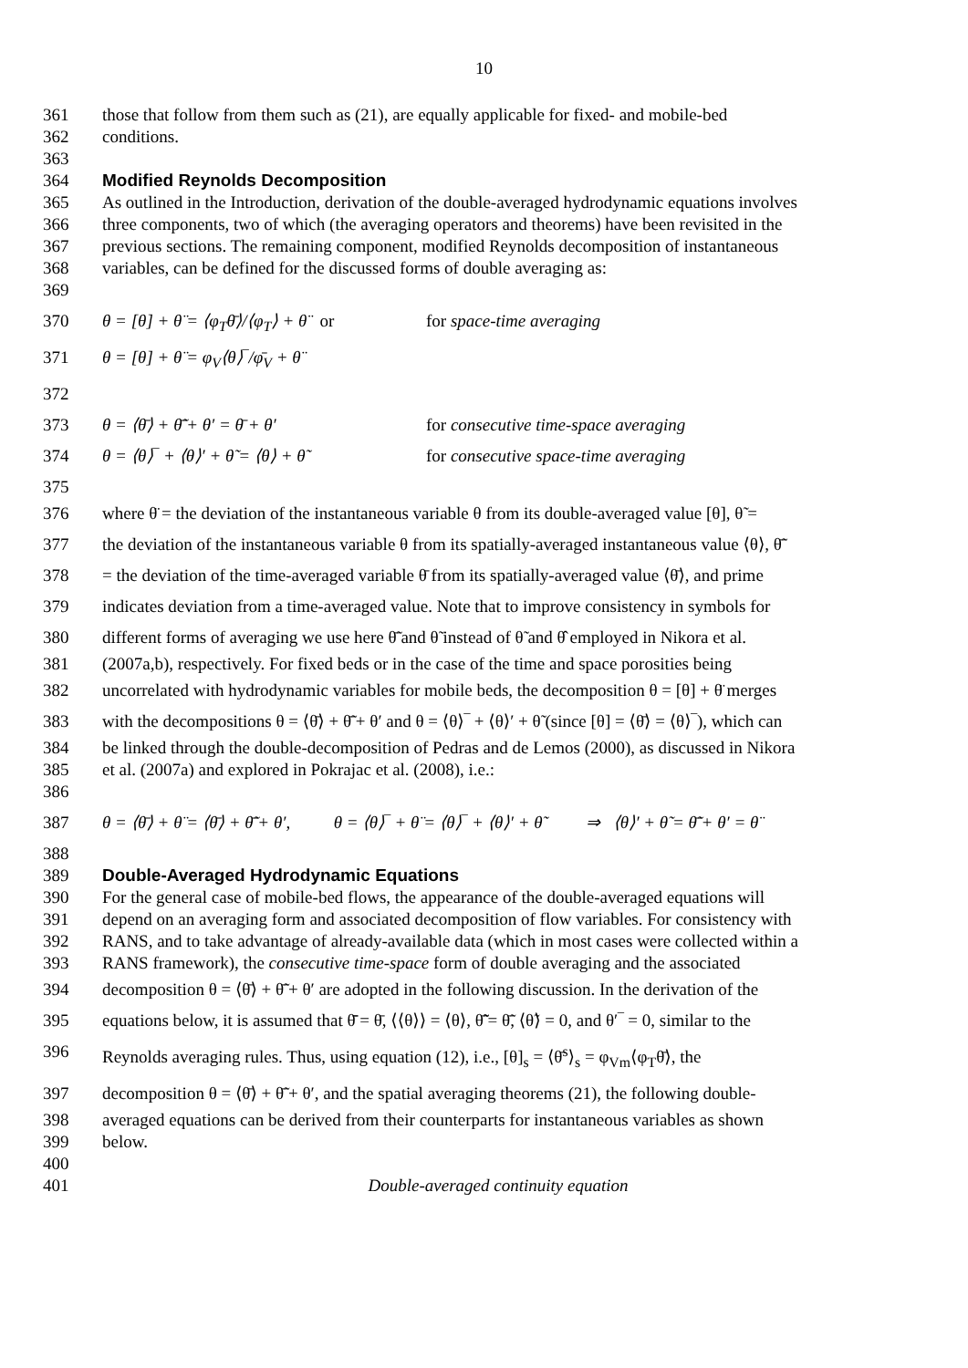10
361 those that follow from them such as (21), are equally applicable for fixed- and mobile-bed
362 conditions.
363
364 Modified Reynolds Decomposition
365 As outlined in the Introduction, derivation of the double-averaged hydrodynamic equations involves
366 three components, two of which (the averaging operators and theorems) have been revisited in the
367 previous sections. The remaining component, modified Reynolds decomposition of instantaneous
368 variables, can be defined for the discussed forms of double averaging as:
369
370 θ = [θ] + θ̈ = ⟨φ<sub>T</sub>θ̄⟩/⟨φ<sub>T</sub>⟩ + θ̈ or for space-time averaging
371 θ = [θ] + θ̈ = φ<sub>V</sub>⟨θ⟩‾/φ̄<sub>V</sub> + θ̈
372
373 θ = ⟨θ̄⟩ + θ̃̄ + θ′ = θ̄ + θ′ for consecutive time-space averaging
374 θ = ⟨θ⟩‾ + ⟨θ⟩′ + θ̃ = ⟨θ⟩ + θ̃ for consecutive space-time averaging
375
376 where θ̈ = the deviation of the instantaneous variable θ from its double-averaged value [θ], θ̃ =
377 the deviation of the instantaneous variable θ from its spatially-averaged instantaneous value ⟨θ⟩, θ̃̄
378 = the deviation of the time-averaged variable θ̄ from its spatially-averaged value ⟨θ̄⟩, and prime
379 indicates deviation from a time-averaged value. Note that to improve consistency in symbols for
380 different forms of averaging we use here θ̃̄ and θ̃ instead of θ̃ and θ̂ employed in Nikora et al.
381 (2007a,b), respectively. For fixed beds or in the case of the time and space porosities being
382 uncorrelated with hydrodynamic variables for mobile beds, the decomposition θ = [θ] + θ̈ merges
383 with the decompositions θ = ⟨θ̄⟩ + θ̃̄ + θ′ and θ = ⟨θ⟩‾ + ⟨θ⟩′ + θ̃ (since [θ] = ⟨θ̄⟩ = ⟨θ⟩‾), which can
384 be linked through the double-decomposition of Pedras and de Lemos (2000), as discussed in Nikora
385 et al. (2007a) and explored in Pokrajac et al. (2008), i.e.:
386
387 θ = ⟨θ̄⟩ + θ̈ = ⟨θ̄⟩ + θ̃̄ + θ′, θ = ⟨θ⟩‾ + θ̈ = ⟨θ⟩‾ + ⟨θ⟩′ + θ̃ ⇒ ⟨θ⟩′ + θ̃ = θ̃̄ + θ′ = θ̈
388
389 Double-Averaged Hydrodynamic Equations
390 For the general case of mobile-bed flows, the appearance of the double-averaged equations will
391 depend on an averaging form and associated decomposition of flow variables. For consistency with
392 RANS, and to take advantage of already-available data (which in most cases were collected within a
393 RANS framework), the consecutive time-space form of double averaging and the associated
394 decomposition θ = ⟨θ̄⟩ + θ̃̄ + θ′ are adopted in the following discussion. In the derivation of the
395 equations below, it is assumed that θ̄̄ = θ̄, ⟨⟨θ⟩⟩ = ⟨θ⟩, θ̃̄̃ = θ̃̄, ⟨θ̃⟩ = 0, and θ′‾ = 0, similar to the
396 Reynolds averaging rules. Thus, using equation (12), i.e., [θ]<sub>s</sub> = ⟨θ̄<sup>s</sup>⟩<sub>s</sub> = φ<sub>Vm</sub>⟨φ<sub>T</sub>θ̄⟩, the
397 decomposition θ = ⟨θ̄⟩ + θ̃̄ + θ′, and the spatial averaging theorems (21), the following double-
398 averaged equations can be derived from their counterparts for instantaneous variables as shown
399 below.
400
401 Double-averaged continuity equation